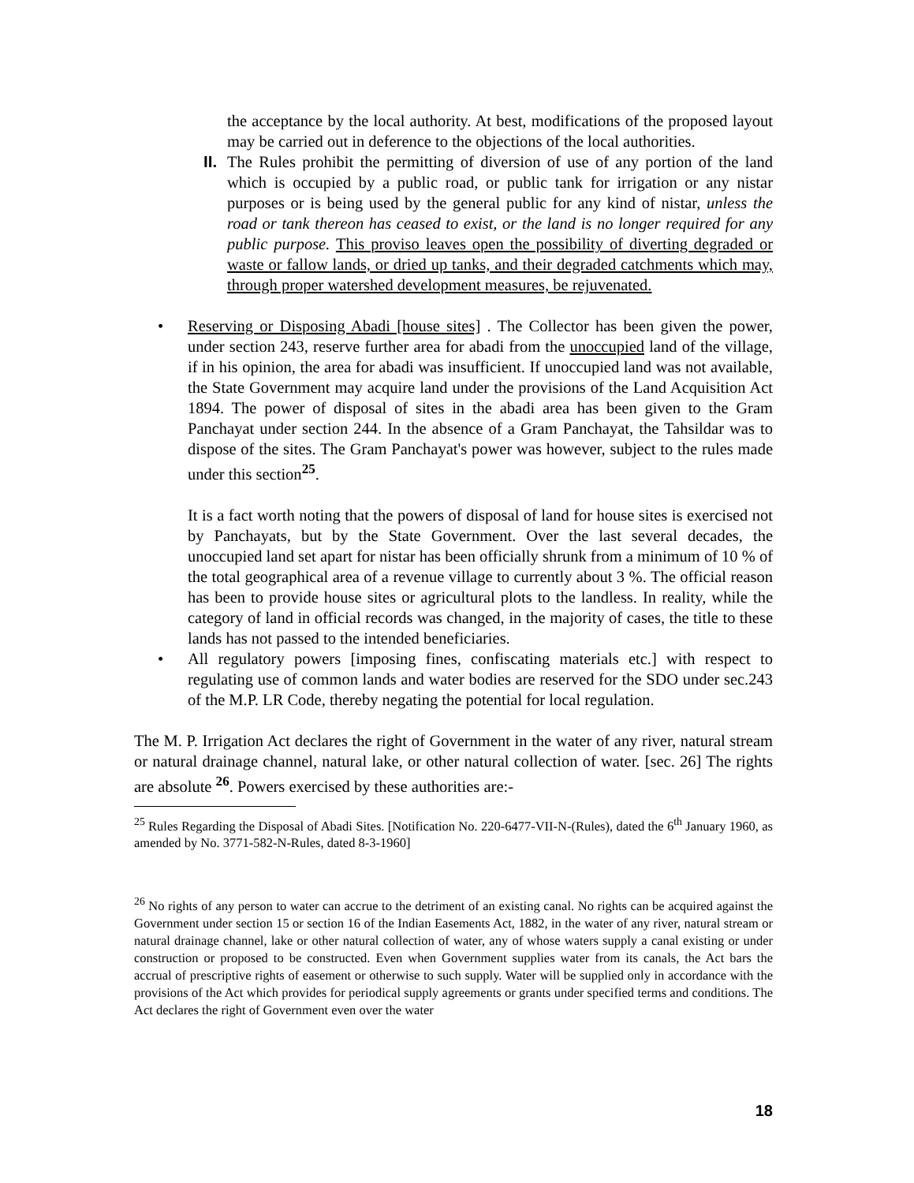the acceptance by the local authority. At best, modifications of the proposed layout may be carried out in deference to the objections of the local authorities.
II. The Rules prohibit the permitting of diversion of use of any portion of the land which is occupied by a public road, or public tank for irrigation or any nistar purposes or is being used by the general public for any kind of nistar, unless the road or tank thereon has ceased to exist, or the land is no longer required for any public purpose. This proviso leaves open the possibility of diverting degraded or waste or fallow lands, or dried up tanks, and their degraded catchments which may, through proper watershed development measures, be rejuvenated.
• Reserving or Disposing Abadi [house sites] . The Collector has been given the power, under section 243, reserve further area for abadi from the unoccupied land of the village, if in his opinion, the area for abadi was insufficient. If unoccupied land was not available, the State Government may acquire land under the provisions of the Land Acquisition Act 1894. The power of disposal of sites in the abadi area has been given to the Gram Panchayat under section 244. In the absence of a Gram Panchayat, the Tahsildar was to dispose of the sites. The Gram Panchayat's power was however, subject to the rules made under this section<sup>25</sup>.
It is a fact worth noting that the powers of disposal of land for house sites is exercised not by Panchayats, but by the State Government. Over the last several decades, the unoccupied land set apart for nistar has been officially shrunk from a minimum of 10 % of the total geographical area of a revenue village to currently about 3 %. The official reason has been to provide house sites or agricultural plots to the landless. In reality, while the category of land in official records was changed, in the majority of cases, the title to these lands has not passed to the intended beneficiaries.
• All regulatory powers [imposing fines, confiscating materials etc.] with respect to regulating use of common lands and water bodies are reserved for the SDO under sec.243 of the M.P. LR Code, thereby negating the potential for local regulation.
The M. P. Irrigation Act declares the right of Government in the water of any river, natural stream or natural drainage channel, natural lake, or other natural collection of water. [sec. 26] The rights are absolute <sup>26</sup>. Powers exercised by these authorities are:-
<sup>25</sup> Rules Regarding the Disposal of Abadi Sites. [Notification No. 220-6477-VII-N-(Rules), dated the 6<sup>th</sup> January 1960, as amended by No. 3771-582-N-Rules, dated 8-3-1960]
<sup>26</sup> No rights of any person to water can accrue to the detriment of an existing canal. No rights can be acquired against the Government under section 15 or section 16 of the Indian Easements Act, 1882, in the water of any river, natural stream or natural drainage channel, lake or other natural collection of water, any of whose waters supply a canal existing or under construction or proposed to be constructed. Even when Government supplies water from its canals, the Act bars the accrual of prescriptive rights of easement or otherwise to such supply. Water will be supplied only in accordance with the provisions of the Act which provides for periodical supply agreements or grants under specified terms and conditions. The Act declares the right of Government even over the water
18